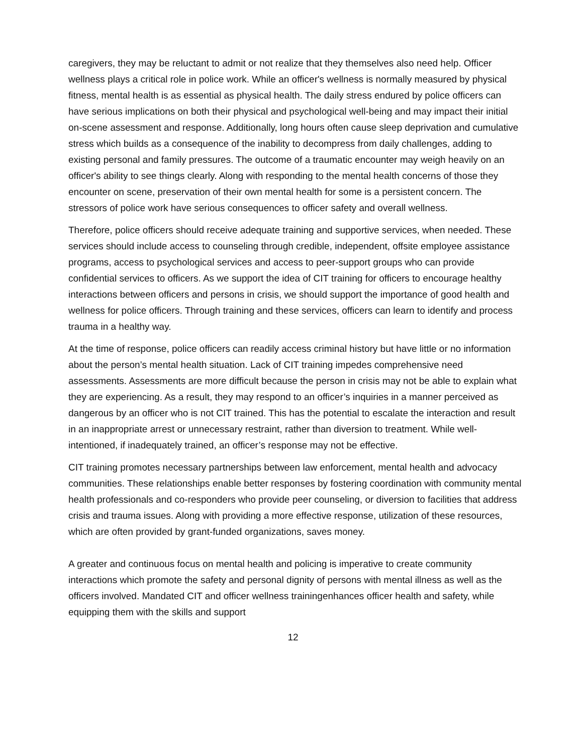caregivers, they may be reluctant to admit or not realize that they themselves also need help. Officer wellness plays a critical role in police work. While an officer's wellness is normally measured by physical fitness, mental health is as essential as physical health. The daily stress endured by police officers can have serious implications on both their physical and psychological well-being and may impact their initial on-scene assessment and response. Additionally, long hours often cause sleep deprivation and cumulative stress which builds as a consequence of the inability to decompress from daily challenges, adding to existing personal and family pressures. The outcome of a traumatic encounter may weigh heavily on an officer's ability to see things clearly. Along with responding to the mental health concerns of those they encounter on scene, preservation of their own mental health for some is a persistent concern. The stressors of police work have serious consequences to officer safety and overall wellness.
Therefore, police officers should receive adequate training and supportive services, when needed. These services should include access to counseling through credible, independent, offsite employee assistance programs, access to psychological services and access to peer-support groups who can provide confidential services to officers. As we support the idea of CIT training for officers to encourage healthy interactions between officers and persons in crisis, we should support the importance of good health and wellness for police officers. Through training and these services, officers can learn to identify and process trauma in a healthy way.
At the time of response, police officers can readily access criminal history but have little or no information about the person’s mental health situation. Lack of CIT training impedes comprehensive need assessments. Assessments are more difficult because the person in crisis may not be able to explain what they are experiencing. As a result, they may respond to an officer’s inquiries in a manner perceived as dangerous by an officer who is not CIT trained. This has the potential to escalate the interaction and result in an inappropriate arrest or unnecessary restraint, rather than diversion to treatment. While well-intentioned, if inadequately trained, an officer’s response may not be effective.
CIT training promotes necessary partnerships between law enforcement, mental health and advocacy communities. These relationships enable better responses by fostering coordination with community mental health professionals and co-responders who provide peer counseling, or diversion to facilities that address crisis and trauma issues. Along with providing a more effective response, utilization of these resources, which are often provided by grant-funded organizations, saves money.
A greater and continuous focus on mental health and policing is imperative to create community interactions which promote the safety and personal dignity of persons with mental illness as well as the officers involved. Mandated CIT and officer wellness trainingenhances officer health and safety, while equipping them with the skills and support
12